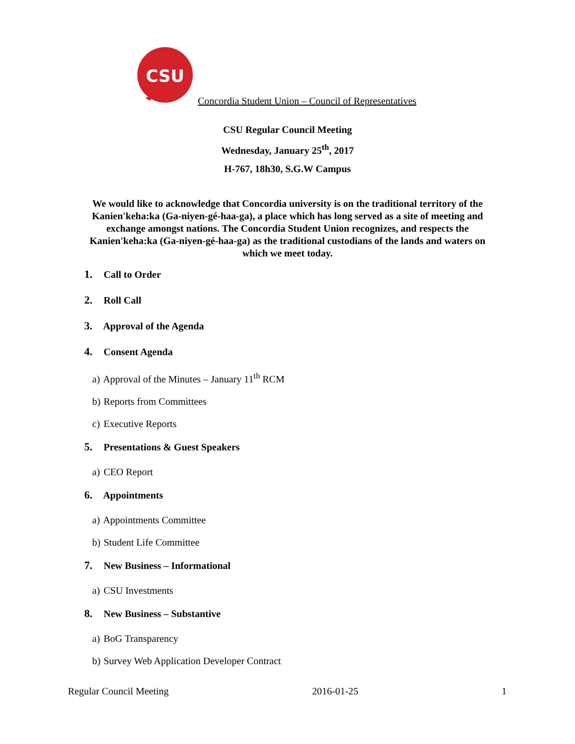CSU
Concordia Student Union – Council of Representatives
CSU Regular Council Meeting
Wednesday, January 25<sup>th</sup>, 2017
H-767, 18h30, S.G.W Campus
We would like to acknowledge that Concordia university is on the traditional territory of the Kanien'keha:ka (Ga-niyen-gé-haa-ga), a place which has long served as a site of meeting and exchange amongst nations. The Concordia Student Union recognizes, and respects the Kanien'keha:ka (Ga-niyen-gé-haa-ga) as the traditional custodians of the lands and waters on which we meet today.
1. Call to Order
2. Roll Call
3. Approval of the Agenda
4. Consent Agenda
a) Approval of the Minutes – January 11<sup>th</sup> RCM
b) Reports from Committees
c) Executive Reports
5. Presentations & Guest Speakers
a) CEO Report
6. Appointments
a) Appointments Committee
b) Student Life Committee
7. New Business – Informational
a) CSU Investments
8. New Business – Substantive
a) BoG Transparency
b) Survey Web Application Developer Contract
Regular Council Meeting 2016-01-25 1